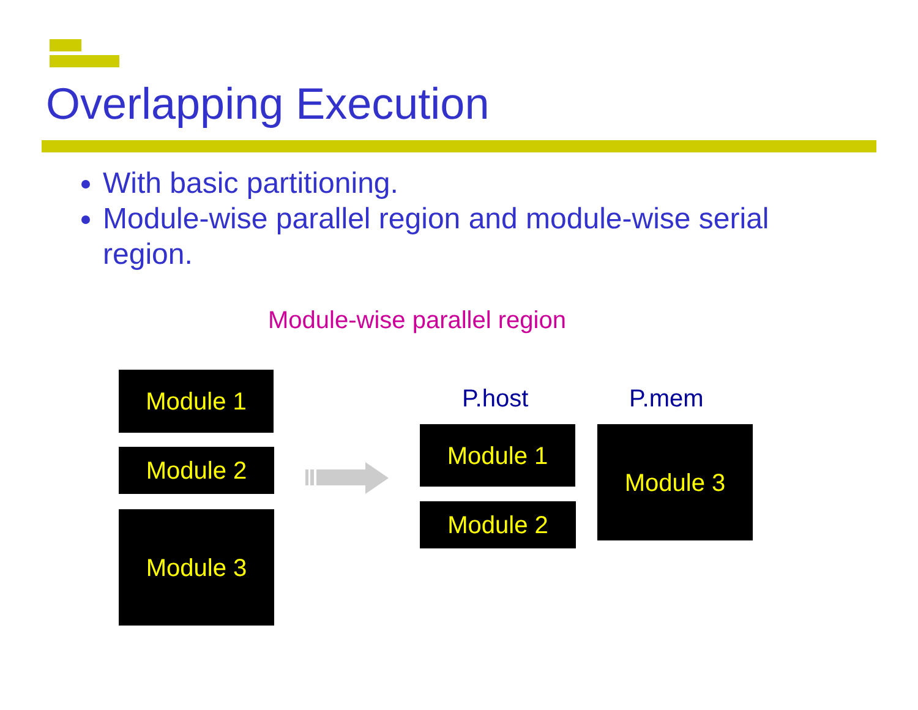Overlapping Execution
With basic partitioning.
Module-wise parallel region and module-wise serial region.
Module-wise parallel region
Module 1
Module 2
Module 3
P.host P.mem
Module 1
Module 2
Module 3